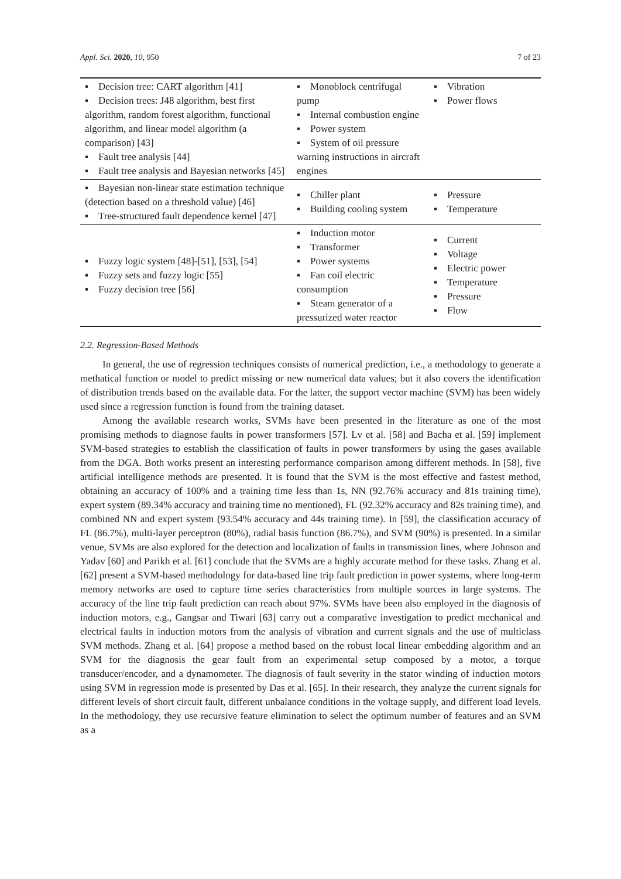Appl. Sci. 2020, 10, 950 7 of 23
| ▪ Decision tree: CART algorithm [41] ▪ Decision trees: J48 algorithm, best first algorithm, random forest algorithm, functional algorithm, and linear model algorithm (a comparison) [43] ▪ Fault tree analysis [44] ▪ Fault tree analysis and Bayesian networks [45] | ▪ Monoblock centrifugal pump ▪ Internal combustion engine ▪ Power system ▪ System of oil pressure warning instructions in aircraft engines | ▪ Vibration ▪ Power flows |
| ▪ Bayesian non-linear state estimation technique (detection based on a threshold value) [46] ▪ Tree-structured fault dependence kernel [47] | ▪ Chiller plant ▪ Building cooling system | ▪ Pressure ▪ Temperature |
| ▪ Fuzzy logic system [48]-[51], [53], [54] ▪ Fuzzy sets and fuzzy logic [55] ▪ Fuzzy decision tree [56] | ▪ Induction motor ▪ Transformer ▪ Power systems ▪ Fan coil electric consumption ▪ Steam generator of a pressurized water reactor | ▪ Current ▪ Voltage ▪ Electric power ▪ Temperature ▪ Pressure ▪ Flow |
2.2. Regression-Based Methods
In general, the use of regression techniques consists of numerical prediction, i.e., a methodology to generate a methatical function or model to predict missing or new numerical data values; but it also covers the identification of distribution trends based on the available data. For the latter, the support vector machine (SVM) has been widely used since a regression function is found from the training dataset.
Among the available research works, SVMs have been presented in the literature as one of the most promising methods to diagnose faults in power transformers [57]. Lv et al. [58] and Bacha et al. [59] implement SVM-based strategies to establish the classification of faults in power transformers by using the gases available from the DGA. Both works present an interesting performance comparison among different methods. In [58], five artificial intelligence methods are presented. It is found that the SVM is the most effective and fastest method, obtaining an accuracy of 100% and a training time less than 1s, NN (92.76% accuracy and 81s training time), expert system (89.34% accuracy and training time no mentioned), FL (92.32% accuracy and 82s training time), and combined NN and expert system (93.54% accuracy and 44s training time). In [59], the classification accuracy of FL (86.7%), multi-layer perceptron (80%), radial basis function (86.7%), and SVM (90%) is presented. In a similar venue, SVMs are also explored for the detection and localization of faults in transmission lines, where Johnson and Yadav [60] and Parikh et al. [61] conclude that the SVMs are a highly accurate method for these tasks. Zhang et al. [62] present a SVM-based methodology for data-based line trip fault prediction in power systems, where long-term memory networks are used to capture time series characteristics from multiple sources in large systems. The accuracy of the line trip fault prediction can reach about 97%. SVMs have been also employed in the diagnosis of induction motors, e.g., Gangsar and Tiwari [63] carry out a comparative investigation to predict mechanical and electrical faults in induction motors from the analysis of vibration and current signals and the use of multiclass SVM methods. Zhang et al. [64] propose a method based on the robust local linear embedding algorithm and an SVM for the diagnosis the gear fault from an experimental setup composed by a motor, a torque transducer/encoder, and a dynamometer. The diagnosis of fault severity in the stator winding of induction motors using SVM in regression mode is presented by Das et al. [65]. In their research, they analyze the current signals for different levels of short circuit fault, different unbalance conditions in the voltage supply, and different load levels. In the methodology, they use recursive feature elimination to select the optimum number of features and an SVM as a